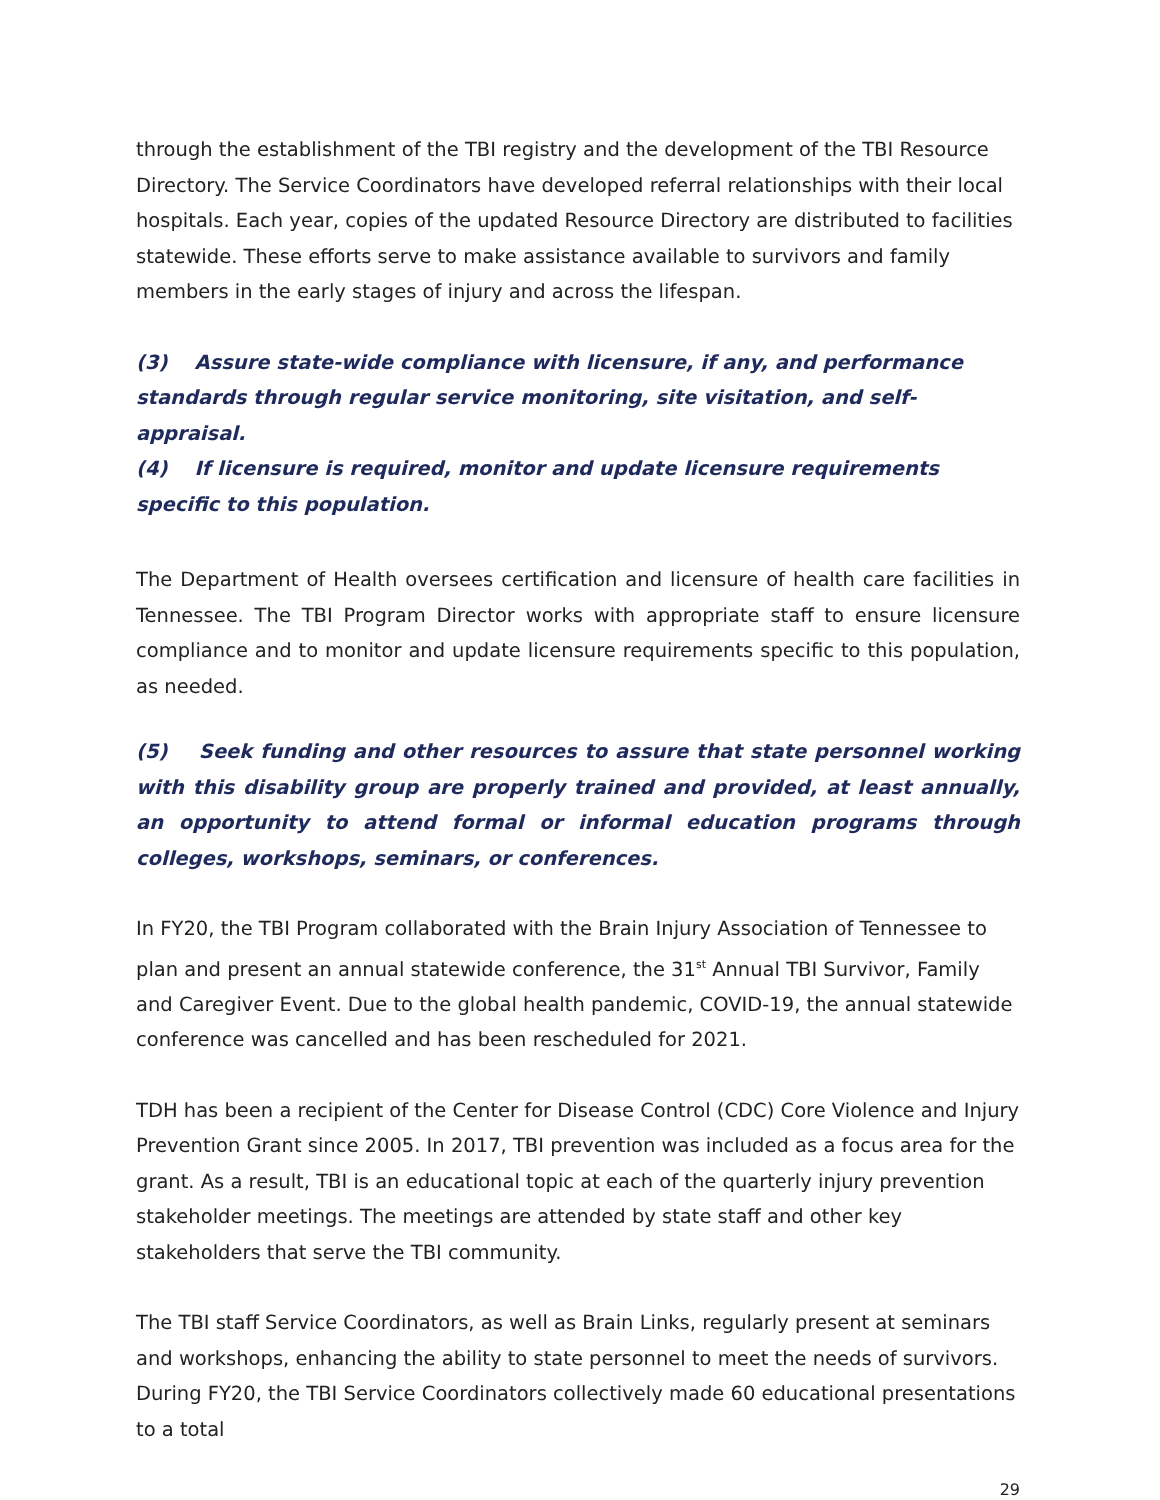through the establishment of the TBI registry and the development of the TBI Resource Directory. The Service Coordinators have developed referral relationships with their local hospitals. Each year, copies of the updated Resource Directory are distributed to facilities statewide. These efforts serve to make assistance available to survivors and family members in the early stages of injury and across the lifespan.
(3) Assure state-wide compliance with licensure, if any, and performance standards through regular service monitoring, site visitation, and self-appraisal.
(4) If licensure is required, monitor and update licensure requirements specific to this population.
The Department of Health oversees certification and licensure of health care facilities in Tennessee. The TBI Program Director works with appropriate staff to ensure licensure compliance and to monitor and update licensure requirements specific to this population, as needed.
(5) Seek funding and other resources to assure that state personnel working with this disability group are properly trained and provided, at least annually, an opportunity to attend formal or informal education programs through colleges, workshops, seminars, or conferences.
In FY20, the TBI Program collaborated with the Brain Injury Association of Tennessee to plan and present an annual statewide conference, the 31<sup>st</sup> Annual TBI Survivor, Family and Caregiver Event. Due to the global health pandemic, COVID-19, the annual statewide conference was cancelled and has been rescheduled for 2021.
TDH has been a recipient of the Center for Disease Control (CDC) Core Violence and Injury Prevention Grant since 2005. In 2017, TBI prevention was included as a focus area for the grant. As a result, TBI is an educational topic at each of the quarterly injury prevention stakeholder meetings. The meetings are attended by state staff and other key stakeholders that serve the TBI community.
The TBI staff Service Coordinators, as well as Brain Links, regularly present at seminars and workshops, enhancing the ability to state personnel to meet the needs of survivors. During FY20, the TBI Service Coordinators collectively made 60 educational presentations to a total
29